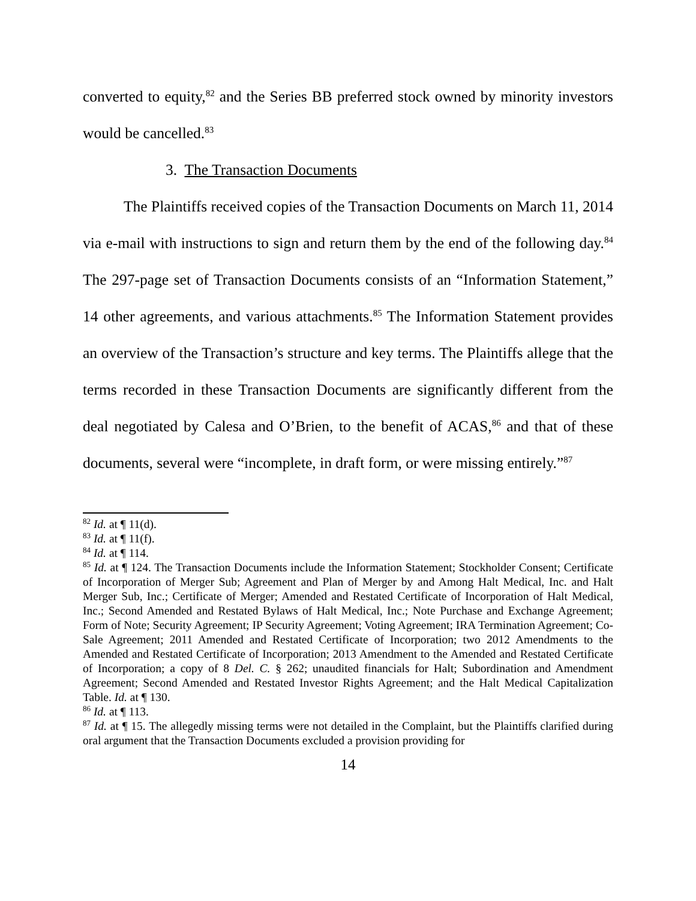converted to equity,<sup>82</sup> and the Series BB preferred stock owned by minority investors would be cancelled.<sup>83</sup>
3. The Transaction Documents
The Plaintiffs received copies of the Transaction Documents on March 11, 2014 via e-mail with instructions to sign and return them by the end of the following day.<sup>84</sup> The 297-page set of Transaction Documents consists of an “Information Statement,” 14 other agreements, and various attachments.<sup>85</sup> The Information Statement provides an overview of the Transaction’s structure and key terms. The Plaintiffs allege that the terms recorded in these Transaction Documents are significantly different from the deal negotiated by Calesa and O’Brien, to the benefit of ACAS,<sup>86</sup> and that of these documents, several were “incomplete, in draft form, or were missing entirely.”<sup>87</sup>
<sup>82</sup> Id. at ¶ 11(d).
<sup>83</sup> Id. at ¶ 11(f).
<sup>84</sup> Id. at ¶ 114.
<sup>85</sup> Id. at ¶ 124. The Transaction Documents include the Information Statement; Stockholder Consent; Certificate of Incorporation of Merger Sub; Agreement and Plan of Merger by and Among Halt Medical, Inc. and Halt Merger Sub, Inc.; Certificate of Merger; Amended and Restated Certificate of Incorporation of Halt Medical, Inc.; Second Amended and Restated Bylaws of Halt Medical, Inc.; Note Purchase and Exchange Agreement; Form of Note; Security Agreement; IP Security Agreement; Voting Agreement; IRA Termination Agreement; Co-Sale Agreement; 2011 Amended and Restated Certificate of Incorporation; two 2012 Amendments to the Amended and Restated Certificate of Incorporation; 2013 Amendment to the Amended and Restated Certificate of Incorporation; a copy of 8 Del. C. § 262; unaudited financials for Halt; Subordination and Amendment Agreement; Second Amended and Restated Investor Rights Agreement; and the Halt Medical Capitalization Table. Id. at ¶ 130.
<sup>86</sup> Id. at ¶ 113.
<sup>87</sup> Id. at ¶ 15. The allegedly missing terms were not detailed in the Complaint, but the Plaintiffs clarified during oral argument that the Transaction Documents excluded a provision providing for
14